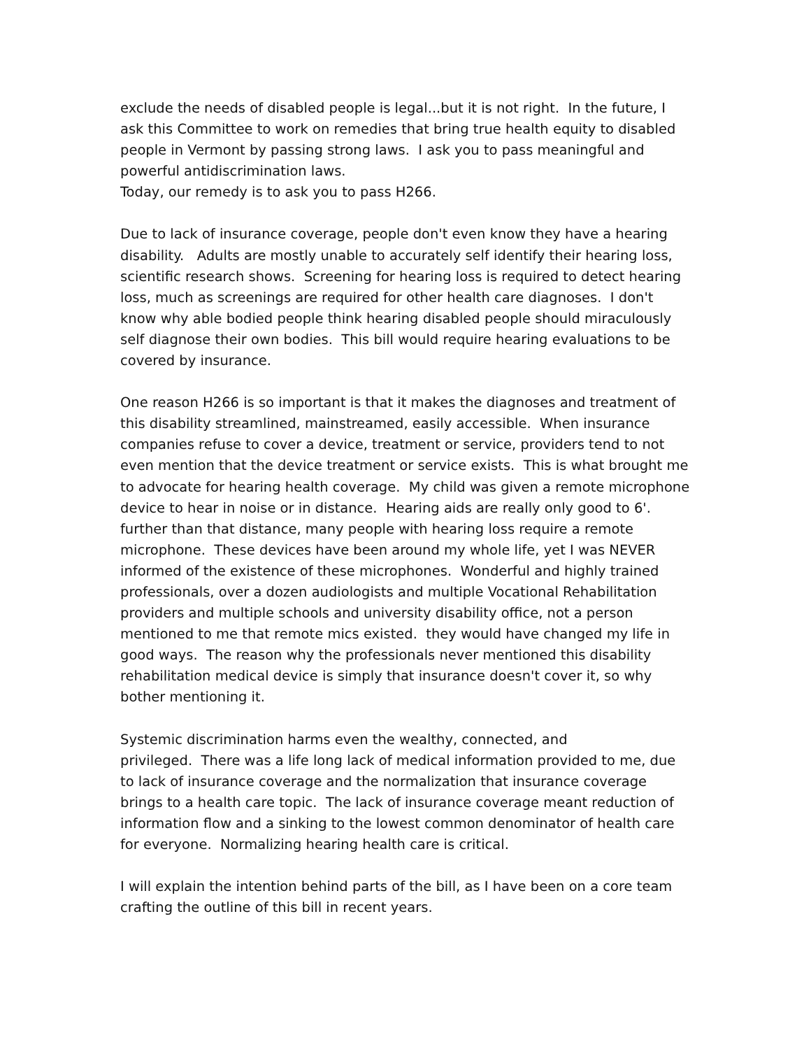exclude the needs of disabled people is legal...but it is not right. In the future, I ask this Committee to work on remedies that bring true health equity to disabled people in Vermont by passing strong laws. I ask you to pass meaningful and powerful antidiscrimination laws.
Today, our remedy is to ask you to pass H266.
Due to lack of insurance coverage, people don't even know they have a hearing disability. Adults are mostly unable to accurately self identify their hearing loss, scientific research shows. Screening for hearing loss is required to detect hearing loss, much as screenings are required for other health care diagnoses. I don't know why able bodied people think hearing disabled people should miraculously self diagnose their own bodies. This bill would require hearing evaluations to be covered by insurance.
One reason H266 is so important is that it makes the diagnoses and treatment of this disability streamlined, mainstreamed, easily accessible. When insurance companies refuse to cover a device, treatment or service, providers tend to not even mention that the device treatment or service exists. This is what brought me to advocate for hearing health coverage. My child was given a remote microphone device to hear in noise or in distance. Hearing aids are really only good to 6'. further than that distance, many people with hearing loss require a remote microphone. These devices have been around my whole life, yet I was NEVER informed of the existence of these microphones. Wonderful and highly trained professionals, over a dozen audiologists and multiple Vocational Rehabilitation providers and multiple schools and university disability office, not a person mentioned to me that remote mics existed. they would have changed my life in good ways. The reason why the professionals never mentioned this disability rehabilitation medical device is simply that insurance doesn't cover it, so why bother mentioning it.
Systemic discrimination harms even the wealthy, connected, and
privileged. There was a life long lack of medical information provided to me, due to lack of insurance coverage and the normalization that insurance coverage brings to a health care topic. The lack of insurance coverage meant reduction of information flow and a sinking to the lowest common denominator of health care for everyone. Normalizing hearing health care is critical.
I will explain the intention behind parts of the bill, as I have been on a core team crafting the outline of this bill in recent years.